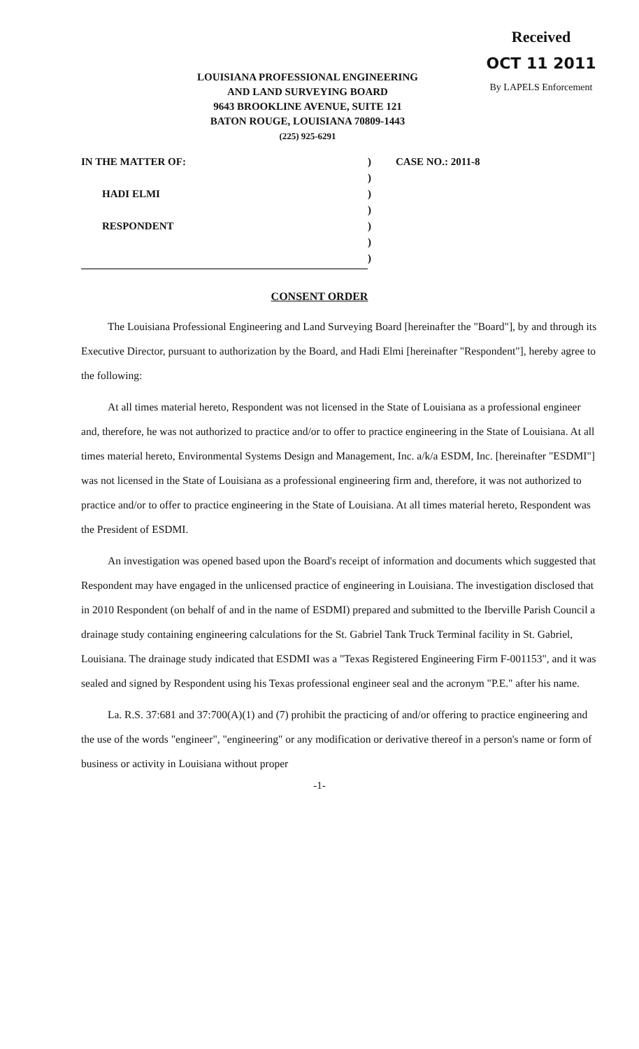Received
OCT 11 2011
By LAPELS Enforcement
LOUISIANA PROFESSIONAL ENGINEERING
AND LAND SURVEYING BOARD
9643 BROOKLINE AVENUE, SUITE 121
BATON ROUGE, LOUISIANA 70809-1443
(225) 925-6291
IN THE MATTER OF:
HADI ELMI
RESPONDENT
)
)
)
)
)
)
)
CASE NO.: 2011-8
CONSENT ORDER
The Louisiana Professional Engineering and Land Surveying Board [hereinafter the "Board"], by and through its Executive Director, pursuant to authorization by the Board, and Hadi Elmi [hereinafter "Respondent"], hereby agree to the following:
At all times material hereto, Respondent was not licensed in the State of Louisiana as a professional engineer and, therefore, he was not authorized to practice and/or to offer to practice engineering in the State of Louisiana. At all times material hereto, Environmental Systems Design and Management, Inc. a/k/a ESDM, Inc. [hereinafter "ESDMI"] was not licensed in the State of Louisiana as a professional engineering firm and, therefore, it was not authorized to practice and/or to offer to practice engineering in the State of Louisiana. At all times material hereto, Respondent was the President of ESDMI.
An investigation was opened based upon the Board's receipt of information and documents which suggested that Respondent may have engaged in the unlicensed practice of engineering in Louisiana. The investigation disclosed that in 2010 Respondent (on behalf of and in the name of ESDMI) prepared and submitted to the Iberville Parish Council a drainage study containing engineering calculations for the St. Gabriel Tank Truck Terminal facility in St. Gabriel, Louisiana. The drainage study indicated that ESDMI was a "Texas Registered Engineering Firm F-001153", and it was sealed and signed by Respondent using his Texas professional engineer seal and the acronym "P.E." after his name.
La. R.S. 37:681 and 37:700(A)(1) and (7) prohibit the practicing of and/or offering to practice engineering and the use of the words "engineer", "engineering" or any modification or derivative thereof in a person's name or form of business or activity in Louisiana without proper
-1-